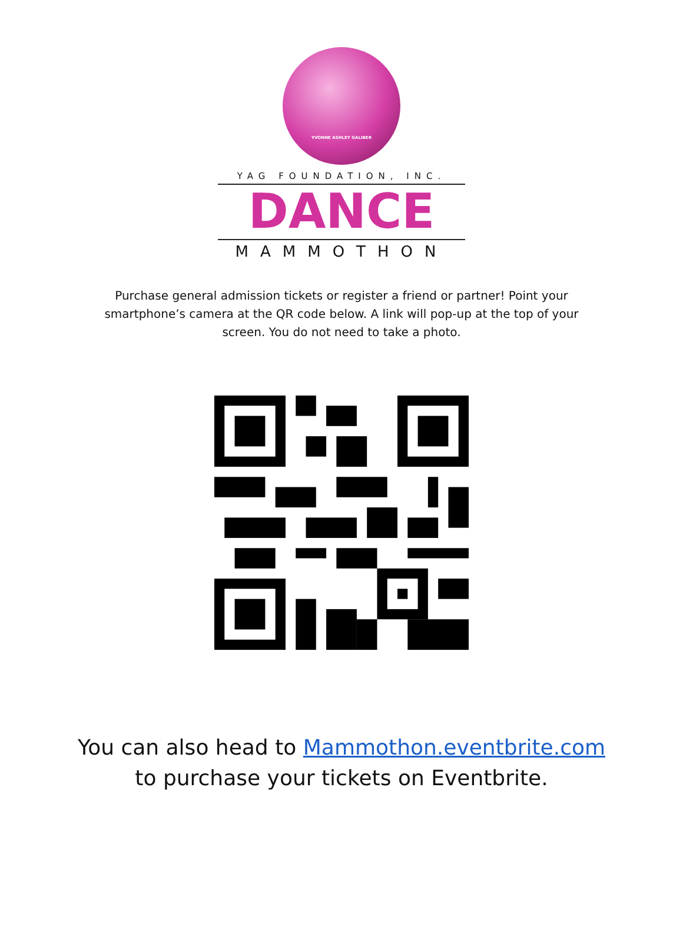YVONNE ASHLEY GALIBER
YAG FOUNDATION, INC.
DANCE
MAMMOTHON
Purchase general admission tickets or register a friend or partner! Point your smartphone’s camera at the QR code below. A link will pop-up at the top of your screen. You do not need to take a photo.
You can also head to Mammothon.eventbrite.com to purchase your tickets on Eventbrite.